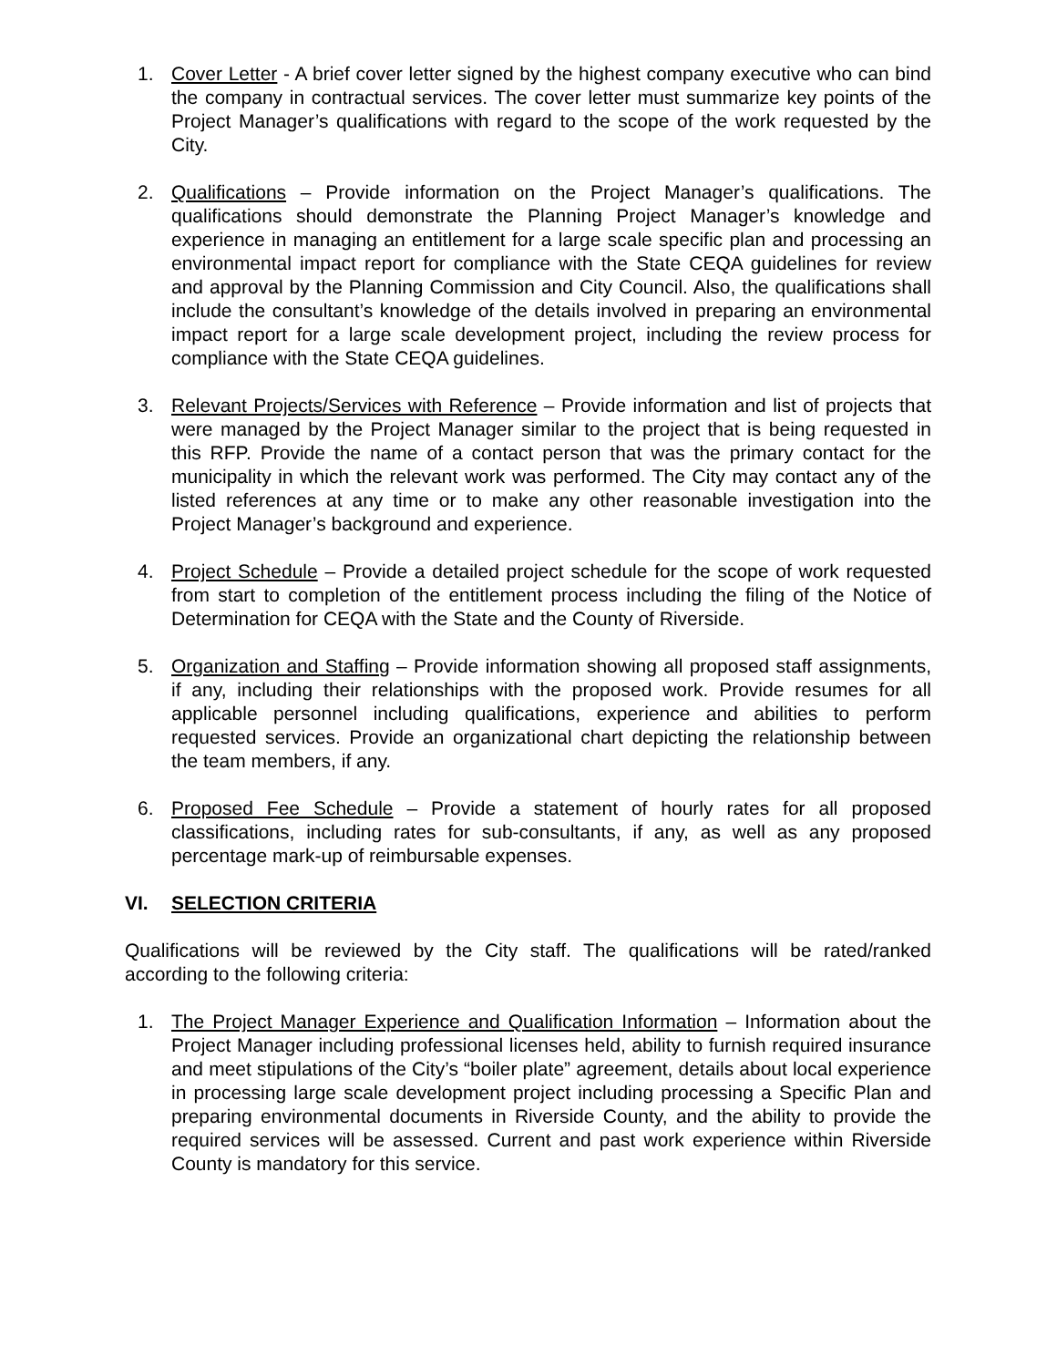1. Cover Letter - A brief cover letter signed by the highest company executive who can bind the company in contractual services. The cover letter must summarize key points of the Project Manager’s qualifications with regard to the scope of the work requested by the City.
2. Qualifications – Provide information on the Project Manager’s qualifications. The qualifications should demonstrate the Planning Project Manager’s knowledge and experience in managing an entitlement for a large scale specific plan and processing an environmental impact report for compliance with the State CEQA guidelines for review and approval by the Planning Commission and City Council. Also, the qualifications shall include the consultant’s knowledge of the details involved in preparing an environmental impact report for a large scale development project, including the review process for compliance with the State CEQA guidelines.
3. Relevant Projects/Services with Reference – Provide information and list of projects that were managed by the Project Manager similar to the project that is being requested in this RFP. Provide the name of a contact person that was the primary contact for the municipality in which the relevant work was performed. The City may contact any of the listed references at any time or to make any other reasonable investigation into the Project Manager’s background and experience.
4. Project Schedule – Provide a detailed project schedule for the scope of work requested from start to completion of the entitlement process including the filing of the Notice of Determination for CEQA with the State and the County of Riverside.
5. Organization and Staffing – Provide information showing all proposed staff assignments, if any, including their relationships with the proposed work. Provide resumes for all applicable personnel including qualifications, experience and abilities to perform requested services. Provide an organizational chart depicting the relationship between the team members, if any.
6. Proposed Fee Schedule – Provide a statement of hourly rates for all proposed classifications, including rates for sub-consultants, if any, as well as any proposed percentage mark-up of reimbursable expenses.
VI. SELECTION CRITERIA
Qualifications will be reviewed by the City staff. The qualifications will be rated/ranked according to the following criteria:
1. The Project Manager Experience and Qualification Information – Information about the Project Manager including professional licenses held, ability to furnish required insurance and meet stipulations of the City’s “boiler plate” agreement, details about local experience in processing large scale development project including processing a Specific Plan and preparing environmental documents in Riverside County, and the ability to provide the required services will be assessed. Current and past work experience within Riverside County is mandatory for this service.